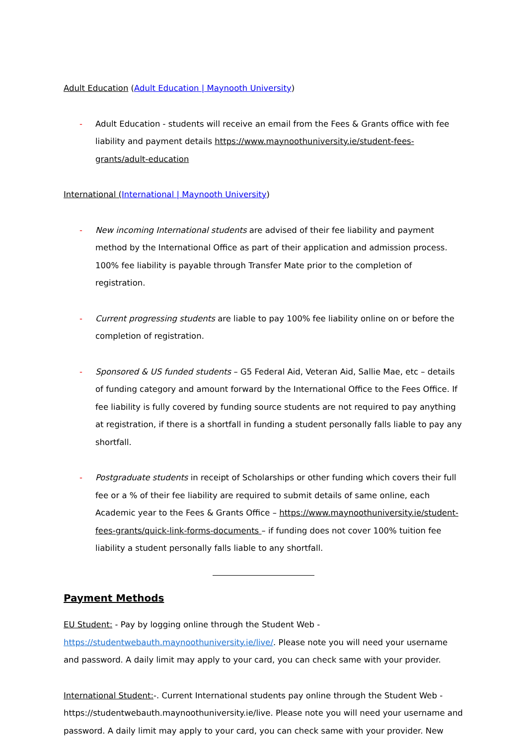Adult Education (Adult Education | Maynooth University)
- Adult Education - students will receive an email from the Fees & Grants office with fee liability and payment details https://www.maynoothuniversity.ie/student-fees-grants/adult-education
International (International | Maynooth University)
- New incoming International students are advised of their fee liability and payment method by the International Office as part of their application and admission process. 100% fee liability is payable through Transfer Mate prior to the completion of registration.
- Current progressing students are liable to pay 100% fee liability online on or before the completion of registration.
- Sponsored & US funded students – G5 Federal Aid, Veteran Aid, Sallie Mae, etc – details of funding category and amount forward by the International Office to the Fees Office. If fee liability is fully covered by funding source students are not required to pay anything at registration, if there is a shortfall in funding a student personally falls liable to pay any shortfall.
- Postgraduate students in receipt of Scholarships or other funding which covers their full fee or a % of their fee liability are required to submit details of same online, each Academic year to the Fees & Grants Office – https://www.maynoothuniversity.ie/student-fees-grants/quick-link-forms-documents – if funding does not cover 100% tuition fee liability a student personally falls liable to any shortfall.
Payment Methods
EU Student: - Pay by logging online through the Student Web -
https://studentwebauth.maynoothuniversity.ie/live/. Please note you will need your username and password. A daily limit may apply to your card, you can check same with your provider.
International Student:-. Current International students pay online through the Student Web - https://studentwebauth.maynoothuniversity.ie/live. Please note you will need your username and password. A daily limit may apply to your card, you can check same with your provider. New